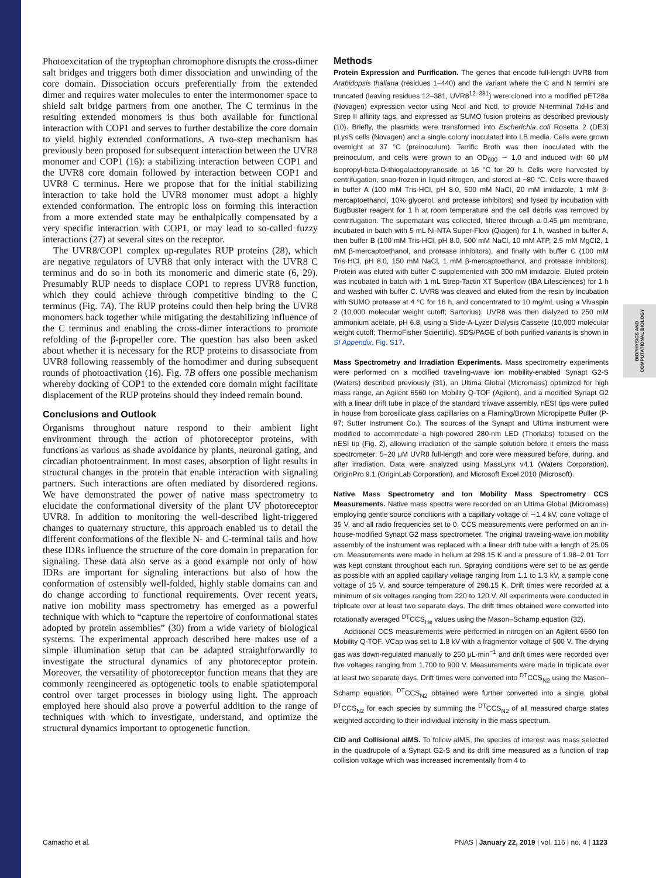BIOPHYSICS AND
COMPUTATIONAL BIOLOGY
Photoexcitation of the tryptophan chromophore disrupts the cross-dimer salt bridges and triggers both dimer dissociation and unwinding of the core domain. Dissociation occurs preferentially from the extended dimer and requires water molecules to enter the intermonomer space to shield salt bridge partners from one another. The C terminus in the resulting extended monomers is thus both available for functional interaction with COP1 and serves to further destabilize the core domain to yield highly extended conformations. A two-step mechanism has previously been proposed for subsequent interaction between the UVR8 monomer and COP1 (16): a stabilizing interaction between COP1 and the UVR8 core domain followed by interaction between COP1 and UVR8 C terminus. Here we propose that for the initial stabilizing interaction to take hold the UVR8 monomer must adopt a highly extended conformation. The entropic loss on forming this interaction from a more extended state may be enthalpically compensated by a very specific interaction with COP1, or may lead to so-called fuzzy interactions (27) at several sites on the receptor.
The UVR8/COP1 complex up-regulates RUP proteins (28), which are negative regulators of UVR8 that only interact with the UVR8 C terminus and do so in both its monomeric and dimeric state (6, 29). Presumably RUP needs to displace COP1 to repress UVR8 function, which they could achieve through competitive binding to the C terminus (Fig. 7A). The RUP proteins could then help bring the UVR8 monomers back together while mitigating the destabilizing influence of the C terminus and enabling the cross-dimer interactions to promote refolding of the β-propeller core. The question has also been asked about whether it is necessary for the RUP proteins to disassociate from UVR8 following reassembly of the homodimer and during subsequent rounds of photoactivation (16). Fig. 7B offers one possible mechanism whereby docking of COP1 to the extended core domain might facilitate displacement of the RUP proteins should they indeed remain bound.
Conclusions and Outlook
Organisms throughout nature respond to their ambient light environment through the action of photoreceptor proteins, with functions as various as shade avoidance by plants, neuronal gating, and circadian photoentrainment. In most cases, absorption of light results in structural changes in the protein that enable interaction with signaling partners. Such interactions are often mediated by disordered regions. We have demonstrated the power of native mass spectrometry to elucidate the conformational diversity of the plant UV photoreceptor UVR8. In addition to monitoring the well-described light-triggered changes to quaternary structure, this approach enabled us to detail the different conformations of the flexible N- and C-terminal tails and how these IDRs influence the structure of the core domain in preparation for signaling. These data also serve as a good example not only of how IDRs are important for signaling interactions but also of how the conformation of ostensibly well-folded, highly stable domains can and do change according to functional requirements. Over recent years, native ion mobility mass spectrometry has emerged as a powerful technique with which to “capture the repertoire of conformational states adopted by protein assemblies” (30) from a wide variety of biological systems. The experimental approach described here makes use of a simple illumination setup that can be adapted straightforwardly to investigate the structural dynamics of any photoreceptor protein. Moreover, the versatility of photoreceptor function means that they are commonly reengineered as optogenetic tools to enable spatiotemporal control over target processes in biology using light. The approach employed here should also prove a powerful addition to the range of techniques with which to investigate, understand, and optimize the structural dynamics important to optogenetic function.
Methods
Protein Expression and Purification. The genes that encode full-length UVR8 from Arabidopsis thaliana (residues 1–440) and the variant where the C and N termini are truncated (leaving residues 12–381, UVR8<sup>12–381</sup>) were cloned into a modified pET28a (Novagen) expression vector using NcoI and NotI, to provide N-terminal 7xHis and Strep II affinity tags, and expressed as SUMO fusion proteins as described previously (10). Briefly, the plasmids were transformed into Escherichia coli Rosetta 2 (DE3) pLysS cells (Novagen) and a single colony inoculated into LB media. Cells were grown overnight at 37 °C (preinoculum). Terrific Broth was then inoculated with the preinoculum, and cells were grown to an OD<sub>600</sub> ∼ 1.0 and induced with 60 μM isopropyl-beta-D-thiogalactopyranoside at 16 °C for 20 h. Cells were harvested by centrifugation, snap-frozen in liquid nitrogen, and stored at −80 °C. Cells were thawed in buffer A (100 mM Tris·HCl, pH 8.0, 500 mM NaCl, 20 mM imidazole, 1 mM β- mercaptoethanol, 10% glycerol, and protease inhibitors) and lysed by incubation with BugBuster reagent for 1 h at room temperature and the cell debris was removed by centrifugation. The supernatant was collected, filtered through a 0.45-μm membrane, incubated in batch with 5 mL Ni-NTA Super-Flow (Qiagen) for 1 h, washed in buffer A, then buffer B (100 mM Tris·HCl, pH 8.0, 500 mM NaCl, 10 mM ATP, 2.5 mM MgCl2, 1 mM β-mercaptoethanol, and protease inhibitors), and finally with buffer C (100 mM Tris·HCl, pH 8.0, 150 mM NaCl, 1 mM β-mercaptoethanol, and protease inhibitors). Protein was eluted with buffer C supplemented with 300 mM imidazole. Eluted protein was incubated in batch with 1 mL Strep-Tactin XT Superflow (IBA Lifesciences) for 1 h and washed with buffer C. UVR8 was cleaved and eluted from the resin by incubation with SUMO protease at 4 °C for 16 h, and concentrated to 10 mg/mL using a Vivaspin 2 (10,000 molecular weight cutoff; Sartorius). UVR8 was then dialyzed to 250 mM ammonium acetate, pH 6.8, using a Slide-A-Lyzer Dialysis Cassette (10,000 molecular weight cutoff; ThermoFisher Scientific). SDS/PAGE of both purified variants is shown in SI Appendix, Fig. S17.
Mass Spectrometry and Irradiation Experiments. Mass spectrometry experiments were performed on a modified traveling-wave ion mobility-enabled Synapt G2-S (Waters) described previously (31), an Ultima Global (Micromass) optimized for high mass range, an Agilent 6560 Ion Mobility Q-TOF (Agilent), and a modified Synapt G2 with a linear drift tube in place of the standard triwave assembly. nESI tips were pulled in house from borosilicate glass capillaries on a Flaming/Brown Micropipette Puller (P-97; Sutter Instrument Co.). The sources of the Synapt and Ultima instrument were modified to accommodate a high-powered 280-nm LED (Thorlabs) focused on the nESI tip (Fig. 2), allowing irradiation of the sample solution before it enters the mass spectrometer; 5–20 μM UVR8 full-length and core were measured before, during, and after irradiation. Data were analyzed using MassLynx v4.1 (Waters Corporation), OriginPro 9.1 (OriginLab Corporation), and Microsoft Excel 2010 (Microsoft).
Native Mass Spectrometry and Ion Mobility Mass Spectrometry CCS Measurements. Native mass spectra were recorded on an Ultima Global (Micromass) employing gentle source conditions with a capillary voltage of ∼1.4 kV, cone voltage of 35 V, and all radio frequencies set to 0. CCS measurements were performed on an in-house-modified Synapt G2 mass spectrometer. The original traveling-wave ion mobility assembly of the instrument was replaced with a linear drift tube with a length of 25.05 cm. Measurements were made in helium at 298.15 K and a pressure of 1.98–2.01 Torr was kept constant throughout each run. Spraying conditions were set to be as gentle as possible with an applied capillary voltage ranging from 1.1 to 1.3 kV, a sample cone voltage of 15 V, and source temperature of 298.15 K. Drift times were recorded at a minimum of six voltages ranging from 220 to 120 V. All experiments were conducted in triplicate over at least two separate days. The drift times obtained were converted into rotationally averaged <sup>DT</sup>CCS<sub>He</sub> values using the Mason–Schamp equation (32).
Additional CCS measurements were performed in nitrogen on an Agilent 6560 Ion Mobility Q-TOF. VCap was set to 1.8 kV with a fragmentor voltage of 500 V. The drying gas was down-regulated manually to 250 μL·min<sup>−1</sup> and drift times were recorded over five voltages ranging from 1,700 to 900 V. Measurements were made in triplicate over at least two separate days. Drift times were converted into <sup>DT</sup>CCS<sub>N2</sub> using the Mason–Schamp equation. <sup>DT</sup>CCS<sub>N2</sub> obtained were further converted into a single, global <sup>DT</sup>CCS<sub>N2</sub> for each species by summing the <sup>DT</sup>CCS<sub>N2</sub> of all measured charge states weighted according to their individual intensity in the mass spectrum.
CID and Collisional aIMS. To follow aIMS, the species of interest was mass selected in the quadrupole of a Synapt G2-S and its drift time measured as a function of trap collision voltage which was increased incrementally from 4 to
Camacho et al. PNAS | January 22, 2019 | vol. 116 | no. 4 | 1123